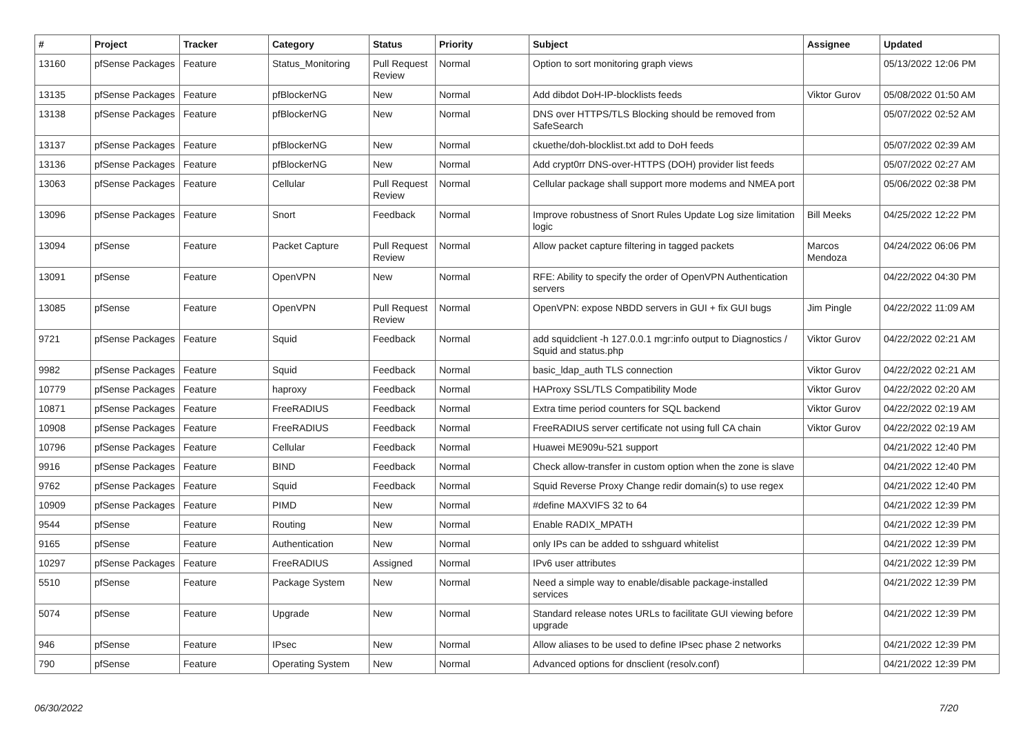| # | Project | Tracker | Category | Status | Priority | Subject | Assignee | Updated |
| --- | --- | --- | --- | --- | --- | --- | --- | --- |
| 13160 | pfSense Packages | Feature | Status_Monitoring | Pull Request Review | Normal | Option to sort monitoring graph views | | 05/13/2022 12:06 PM |
| 13135 | pfSense Packages | Feature | pfBlockerNG | New | Normal | Add dibdot DoH-IP-blocklists feeds | Viktor Gurov | 05/08/2022 01:50 AM |
| 13138 | pfSense Packages | Feature | pfBlockerNG | New | Normal | DNS over HTTPS/TLS Blocking should be removed from SafeSearch | | 05/07/2022 02:52 AM |
| 13137 | pfSense Packages | Feature | pfBlockerNG | New | Normal | ckuethe/doh-blocklist.txt add to DoH feeds | | 05/07/2022 02:39 AM |
| 13136 | pfSense Packages | Feature | pfBlockerNG | New | Normal | Add crypt0rr DNS-over-HTTPS (DOH) provider list feeds | | 05/07/2022 02:27 AM |
| 13063 | pfSense Packages | Feature | Cellular | Pull Request Review | Normal | Cellular package shall support more modems and NMEA port | | 05/06/2022 02:38 PM |
| 13096 | pfSense Packages | Feature | Snort | Feedback | Normal | Improve robustness of Snort Rules Update Log size limitation logic | Bill Meeks | 04/25/2022 12:22 PM |
| 13094 | pfSense | Feature | Packet Capture | Pull Request Review | Normal | Allow packet capture filtering in tagged packets | Marcos Mendoza | 04/24/2022 06:06 PM |
| 13091 | pfSense | Feature | OpenVPN | New | Normal | RFE: Ability to specify the order of OpenVPN Authentication servers | | 04/22/2022 04:30 PM |
| 13085 | pfSense | Feature | OpenVPN | Pull Request Review | Normal | OpenVPN: expose NBDD servers in GUI + fix GUI bugs | Jim Pingle | 04/22/2022 11:09 AM |
| 9721 | pfSense Packages | Feature | Squid | Feedback | Normal | add squidclient -h 127.0.0.1 mgr:info output to Diagnostics / Squid and status.php | Viktor Gurov | 04/22/2022 02:21 AM |
| 9982 | pfSense Packages | Feature | Squid | Feedback | Normal | basic_ldap_auth TLS connection | Viktor Gurov | 04/22/2022 02:21 AM |
| 10779 | pfSense Packages | Feature | haproxy | Feedback | Normal | HAProxy SSL/TLS Compatibility Mode | Viktor Gurov | 04/22/2022 02:20 AM |
| 10871 | pfSense Packages | Feature | FreeRADIUS | Feedback | Normal | Extra time period counters for SQL backend | Viktor Gurov | 04/22/2022 02:19 AM |
| 10908 | pfSense Packages | Feature | FreeRADIUS | Feedback | Normal | FreeRADIUS server certificate not using full CA chain | Viktor Gurov | 04/22/2022 02:19 AM |
| 10796 | pfSense Packages | Feature | Cellular | Feedback | Normal | Huawei ME909u-521 support | | 04/21/2022 12:40 PM |
| 9916 | pfSense Packages | Feature | BIND | Feedback | Normal | Check allow-transfer in custom option when the zone is slave | | 04/21/2022 12:40 PM |
| 9762 | pfSense Packages | Feature | Squid | Feedback | Normal | Squid Reverse Proxy Change redir domain(s) to use regex | | 04/21/2022 12:40 PM |
| 10909 | pfSense Packages | Feature | PIMD | New | Normal | #define MAXVIFS 32 to 64 | | 04/21/2022 12:39 PM |
| 9544 | pfSense | Feature | Routing | New | Normal | Enable RADIX_MPATH | | 04/21/2022 12:39 PM |
| 9165 | pfSense | Feature | Authentication | New | Normal | only IPs can be added to sshguard whitelist | | 04/21/2022 12:39 PM |
| 10297 | pfSense Packages | Feature | FreeRADIUS | Assigned | Normal | IPv6 user attributes | | 04/21/2022 12:39 PM |
| 5510 | pfSense | Feature | Package System | New | Normal | Need a simple way to enable/disable package-installed services | | 04/21/2022 12:39 PM |
| 5074 | pfSense | Feature | Upgrade | New | Normal | Standard release notes URLs to facilitate GUI viewing before upgrade | | 04/21/2022 12:39 PM |
| 946 | pfSense | Feature | IPsec | New | Normal | Allow aliases to be used to define IPsec phase 2 networks | | 04/21/2022 12:39 PM |
| 790 | pfSense | Feature | Operating System | New | Normal | Advanced options for dnsclient (resolv.conf) | | 04/21/2022 12:39 PM |
06/30/2022 7/20